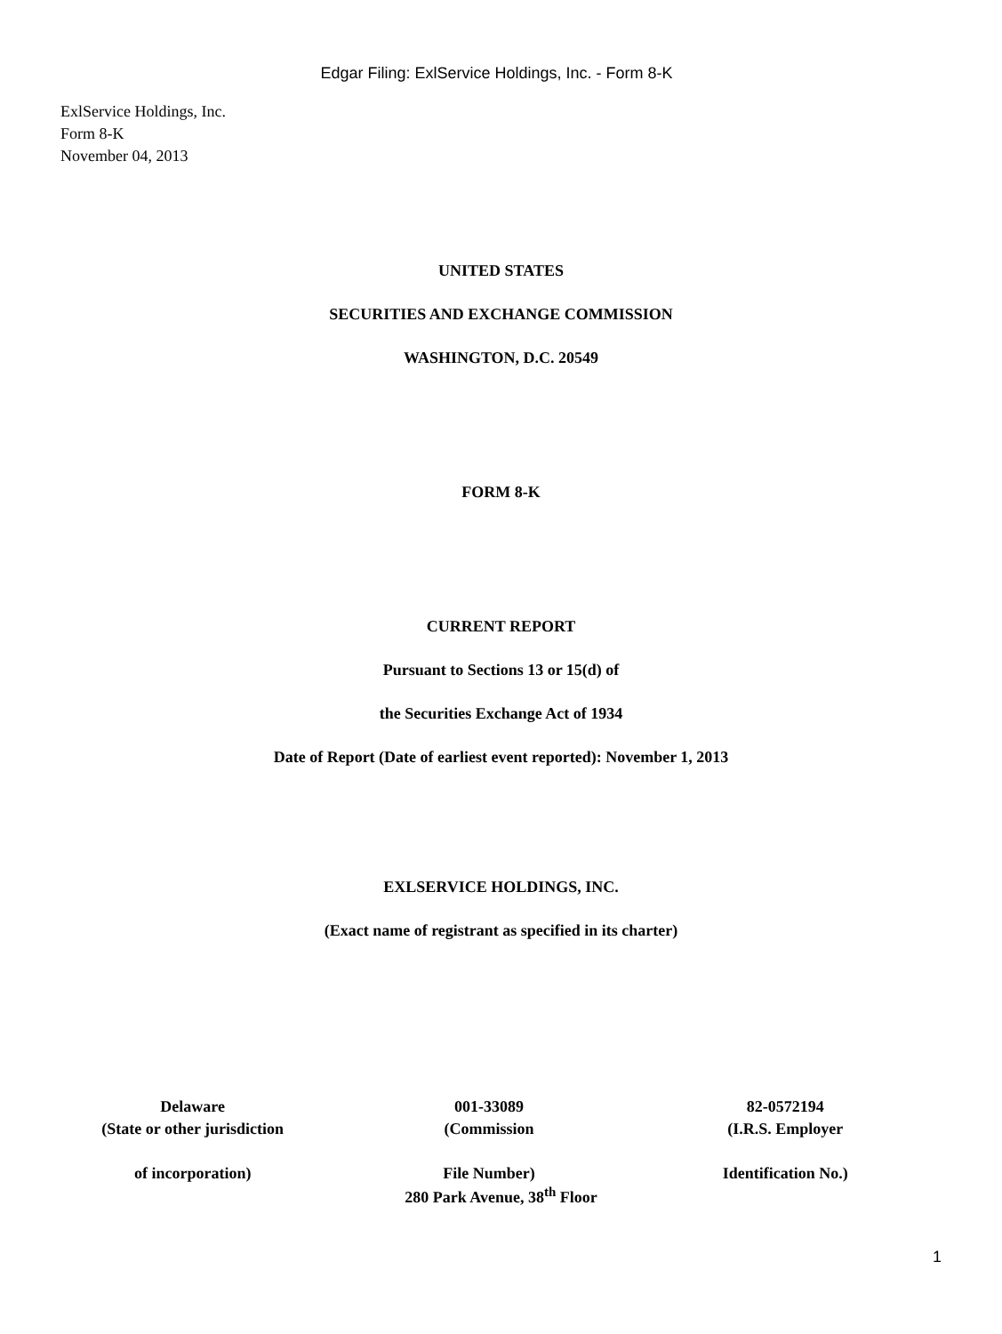Edgar Filing: ExlService Holdings, Inc. - Form 8-K
ExlService Holdings, Inc.
Form 8-K
November 04, 2013
UNITED STATES
SECURITIES AND EXCHANGE COMMISSION
WASHINGTON, D.C. 20549
FORM 8-K
CURRENT REPORT
Pursuant to Sections 13 or 15(d) of
the Securities Exchange Act of 1934
Date of Report (Date of earliest event reported): November 1, 2013
EXLSERVICE HOLDINGS, INC.
(Exact name of registrant as specified in its charter)
| Delaware | 001-33089 | 82-0572194 |
| (State or other jurisdiction | (Commission | (I.R.S. Employer |
| of incorporation) | File Number) | Identification No.) |
280 Park Avenue, 38<sup>th</sup> Floor
1